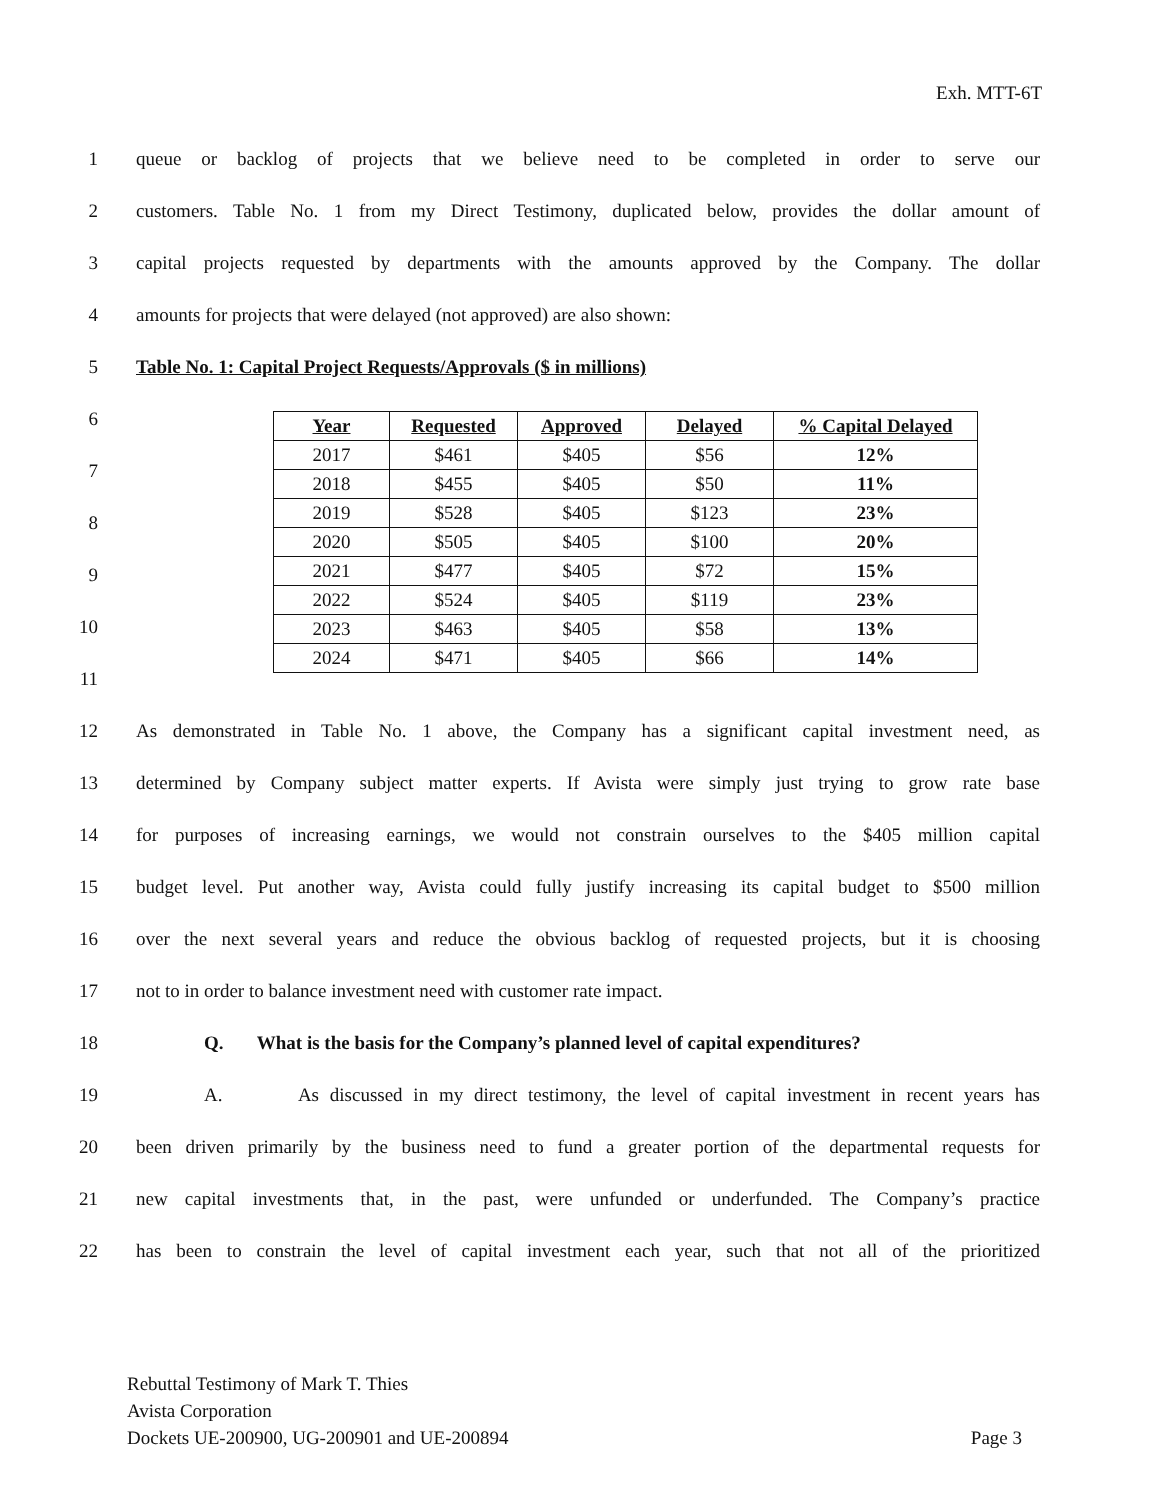Exh. MTT-6T
1 queue or backlog of projects that we believe need to be completed in order to serve our
2 customers. Table No. 1 from my Direct Testimony, duplicated below, provides the dollar amount of
3 capital projects requested by departments with the amounts approved by the Company. The dollar
4 amounts for projects that were delayed (not approved) are also shown:
5 Table No. 1: Capital Project Requests/Approvals ($ in millions)
6
7
8
9
10
11
| Year | Requested | Approved | Delayed | % Capital Delayed |
| --- | --- | --- | --- | --- |
| 2017 | $461 | $405 | $56 | 12% |
| 2018 | $455 | $405 | $50 | 11% |
| 2019 | $528 | $405 | $123 | 23% |
| 2020 | $505 | $405 | $100 | 20% |
| 2021 | $477 | $405 | $72 | 15% |
| 2022 | $524 | $405 | $119 | 23% |
| 2023 | $463 | $405 | $58 | 13% |
| 2024 | $471 | $405 | $66 | 14% |
12 As demonstrated in Table No. 1 above, the Company has a significant capital investment need, as
13 determined by Company subject matter experts. If Avista were simply just trying to grow rate base
14 for purposes of increasing earnings, we would not constrain ourselves to the $405 million capital
15 budget level. Put another way, Avista could fully justify increasing its capital budget to $500 million
16 over the next several years and reduce the obvious backlog of requested projects, but it is choosing
17 not to in order to balance investment need with customer rate impact.
18 Q. What is the basis for the Company’s planned level of capital expenditures?
19 A. As discussed in my direct testimony, the level of capital investment in recent years has
20 been driven primarily by the business need to fund a greater portion of the departmental requests for
21 new capital investments that, in the past, were unfunded or underfunded. The Company’s practice
22 has been to constrain the level of capital investment each year, such that not all of the prioritized
Rebuttal Testimony of Mark T. Thies
Avista Corporation
Dockets UE-200900, UG-200901 and UE-200894 Page 3